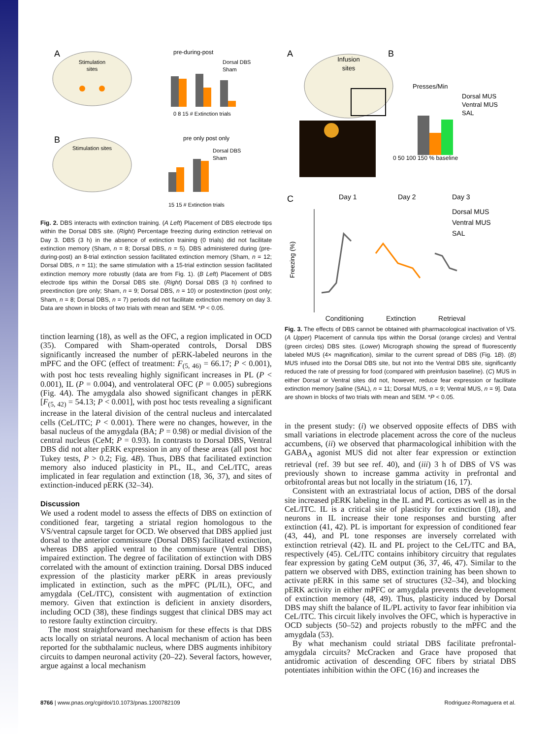A
Stimulation
sites
pre-during-post
Dorsal DBS
Sham
0 8 15 # Extinction trials
B
Stimulation sites
pre only post only
Dorsal DBS
Sham
15 15 # Extinction trials
Fig. 2. DBS interacts with extinction training. (A Left) Placement of DBS electrode tips within the Dorsal DBS site. (Right) Percentage freezing during extinction retrieval on Day 3. DBS (3 h) in the absence of extinction training (0 trials) did not facilitate extinction memory (Sham, n = 8; Dorsal DBS, n = 5). DBS administered during (pre-during-post) an 8-trial extinction session facilitated extinction memory (Sham, n = 12; Dorsal DBS, n = 11); the same stimulation with a 15-trial extinction session facilitated extinction memory more robustly (data are from Fig. 1). (B Left) Placement of DBS electrode tips within the Dorsal DBS site. (Right) Dorsal DBS (3 h) confined to preextinction (pre only; Sham, n = 9; Dorsal DBS, n = 10) or postextinction (post only; Sham, n = 8; Dorsal DBS, n = 7) periods did not facilitate extinction memory on day 3. Data are shown in blocks of two trials with mean and SEM. *P < 0.05.
tinction learning (18), as well as the OFC, a region implicated in OCD (35). Compared with Sham-operated controls, Dorsal DBS significantly increased the number of pERK-labeled neurons in the mPFC and the OFC (effect of treatment: F<sub>(5, 46)</sub> = 66.17; P < 0.001), with post hoc tests revealing highly significant increases in PL (P < 0.001), IL (P = 0.004), and ventrolateral OFC (P = 0.005) subregions (Fig. 4A). The amygdala also showed significant changes in pERK [F<sub>(5, 42)</sub> = 54.13; P < 0.001], with post hoc tests revealing a significant increase in the lateral division of the central nucleus and intercalated cells (CeL/ITC; P < 0.001). There were no changes, however, in the basal nucleus of the amygdala (BA; P = 0.98) or medial division of the central nucleus (CeM; P = 0.93). In contrasts to Dorsal DBS, Ventral DBS did not alter pERK expression in any of these areas (all post hoc Tukey tests, P > 0.2; Fig. 4B). Thus, DBS that facilitated extinction memory also induced plasticity in PL, IL, and CeL/ITC, areas implicated in fear regulation and extinction (18, 36, 37), and sites of extinction-induced pERK (32–34).
Discussion
We used a rodent model to assess the effects of DBS on extinction of conditioned fear, targeting a striatal region homologous to the VS/ventral capsule target for OCD. We observed that DBS applied just dorsal to the anterior commissure (Dorsal DBS) facilitated extinction, whereas DBS applied ventral to the commissure (Ventral DBS) impaired extinction. The degree of facilitation of extinction with DBS correlated with the amount of extinction training. Dorsal DBS induced expression of the plasticity marker pERK in areas previously implicated in extinction, such as the mPFC (PL/IL), OFC, and amygdala (CeL/ITC), consistent with augmentation of extinction memory. Given that extinction is deficient in anxiety disorders, including OCD (38), these findings suggest that clinical DBS may act to restore faulty extinction circuitry.
The most straightforward mechanism for these effects is that DBS acts locally on striatal neurons. A local mechanism of action has been reported for the subthalamic nucleus, where DBS augments inhibitory circuits to dampen neuronal activity (20–22). Several factors, however, argue against a local mechanism
A
B
Infusion
sites
Presses/Min
Dorsal MUS
Ventral MUS
SAL
0 50 100 150 % baseline
C
Day 1
Day 2
Day 3
Dorsal MUS
Ventral MUS
SAL
Freezing (%)
Conditioning Extinction Retrieval
Fig. 3. The effects of DBS cannot be obtained with pharmacological inactivation of VS. (A Upper) Placement of cannula tips within the Dorsal (orange circles) and Ventral (green circles) DBS sites. (Lower) Micrograph showing the spread of fluorescently labeled MUS (4× magnification), similar to the current spread of DBS (Fig. 1B). (B) MUS infused into the Dorsal DBS site, but not into the Ventral DBS site, significantly reduced the rate of pressing for food (compared with preinfusion baseline). (C) MUS in either Dorsal or Ventral sites did not, however, reduce fear expression or facilitate extinction memory [saline (SAL), n = 11; Dorsal MUS, n = 9; Ventral MUS, n = 9]. Data are shown in blocks of two trials with mean and SEM. *P < 0.05.
in the present study: (i) we observed opposite effects of DBS with small variations in electrode placement across the core of the nucleus accumbens, (ii) we observed that pharmacological inhibition with the GABA<sub>A</sub> agonist MUS did not alter fear expression or extinction retrieval (ref. 39 but see ref. 40), and (iii) 3 h of DBS of VS was previously shown to increase gamma activity in prefrontal and orbitofrontal areas but not locally in the striatum (16, 17).
Consistent with an extrastriatal locus of action, DBS of the dorsal site increased pERK labeling in the IL and PL cortices as well as in the CeL/ITC. IL is a critical site of plasticity for extinction (18), and neurons in IL increase their tone responses and bursting after extinction (41, 42). PL is important for expression of conditioned fear (43, 44), and PL tone responses are inversely correlated with extinction retrieval (42). IL and PL project to the CeL/ITC and BA, respectively (45). CeL/ITC contains inhibitory circuitry that regulates fear expression by gating CeM output (36, 37, 46, 47). Similar to the pattern we observed with DBS, extinction training has been shown to activate pERK in this same set of structures (32–34), and blocking pERK activity in either mPFC or amygdala prevents the development of extinction memory (48, 49). Thus, plasticity induced by Dorsal DBS may shift the balance of IL/PL activity to favor fear inhibition via CeL/ITC. This circuit likely involves the OFC, which is hyperactive in OCD subjects (50–52) and projects robustly to the mPFC and the amygdala (53).
By what mechanism could striatal DBS facilitate prefrontal-amygdala circuits? McCracken and Grace have proposed that antidromic activation of descending OFC fibers by striatal DBS potentiates inhibition within the OFC (16) and increases the
8766 | www.pnas.org/cgi/doi/10.1073/pnas.1200782109 Rodriguez-Romaguera et al.